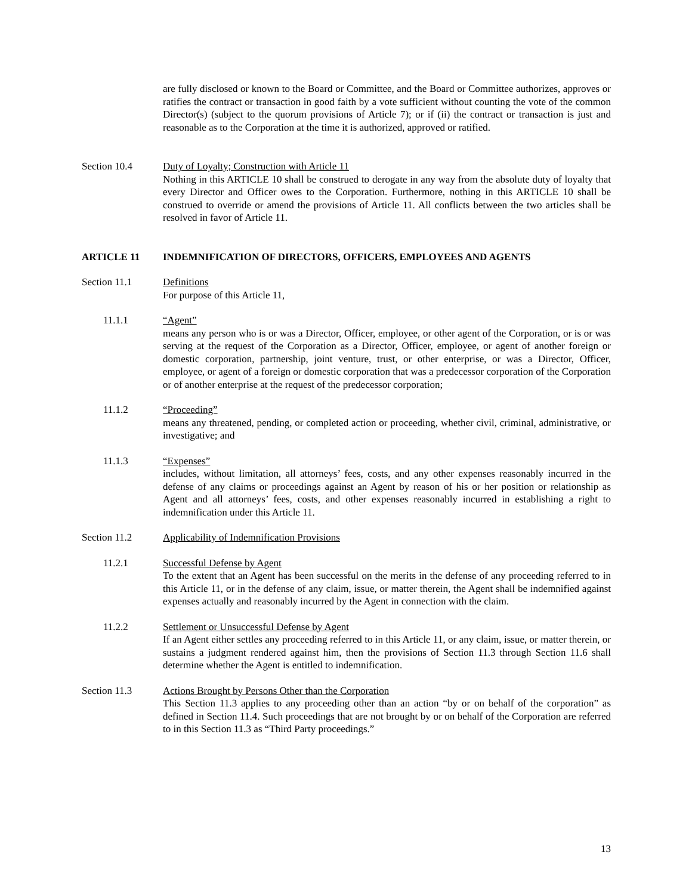are fully disclosed or known to the Board or Committee, and the Board or Committee authorizes, approves or ratifies the contract or transaction in good faith by a vote sufficient without counting the vote of the common Director(s) (subject to the quorum provisions of Article 7); or if (ii) the contract or transaction is just and reasonable as to the Corporation at the time it is authorized, approved or ratified.
Section 10.4 Duty of Loyalty; Construction with Article 11
Nothing in this ARTICLE 10 shall be construed to derogate in any way from the absolute duty of loyalty that every Director and Officer owes to the Corporation. Furthermore, nothing in this ARTICLE 10 shall be construed to override or amend the provisions of Article 11. All conflicts between the two articles shall be resolved in favor of Article 11.
ARTICLE 11 INDEMNIFICATION OF DIRECTORS, OFFICERS, EMPLOYEES AND AGENTS
Section 11.1 Definitions
For purpose of this Article 11,
11.1.1 “Agent”
means any person who is or was a Director, Officer, employee, or other agent of the Corporation, or is or was serving at the request of the Corporation as a Director, Officer, employee, or agent of another foreign or domestic corporation, partnership, joint venture, trust, or other enterprise, or was a Director, Officer, employee, or agent of a foreign or domestic corporation that was a predecessor corporation of the Corporation or of another enterprise at the request of the predecessor corporation;
11.1.2 “Proceeding”
means any threatened, pending, or completed action or proceeding, whether civil, criminal, administrative, or investigative; and
11.1.3 “Expenses”
includes, without limitation, all attorneys’ fees, costs, and any other expenses reasonably incurred in the defense of any claims or proceedings against an Agent by reason of his or her position or relationship as Agent and all attorneys’ fees, costs, and other expenses reasonably incurred in establishing a right to indemnification under this Article 11.
Section 11.2 Applicability of Indemnification Provisions
11.2.1 Successful Defense by Agent
To the extent that an Agent has been successful on the merits in the defense of any proceeding referred to in this Article 11, or in the defense of any claim, issue, or matter therein, the Agent shall be indemnified against expenses actually and reasonably incurred by the Agent in connection with the claim.
11.2.2 Settlement or Unsuccessful Defense by Agent
If an Agent either settles any proceeding referred to in this Article 11, or any claim, issue, or matter therein, or sustains a judgment rendered against him, then the provisions of Section 11.3 through Section 11.6 shall determine whether the Agent is entitled to indemnification.
Section 11.3 Actions Brought by Persons Other than the Corporation
This Section 11.3 applies to any proceeding other than an action “by or on behalf of the corporation” as defined in Section 11.4. Such proceedings that are not brought by or on behalf of the Corporation are referred to in this Section 11.3 as “Third Party proceedings.”
13